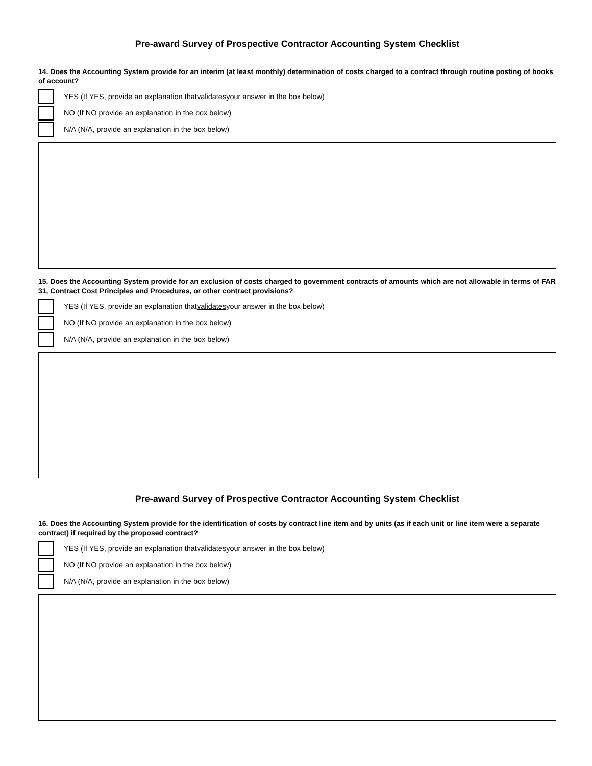Pre-award Survey of Prospective Contractor Accounting System Checklist
14. Does the Accounting System provide for an interim (at least monthly) determination of costs charged to a contract through routine posting of books of account?
YES (If YES, provide an explanation that validates your answer in the box below)
NO (If NO provide an explanation in the box below)
N/A (N/A, provide an explanation in the box below)
15. Does the Accounting System provide for an exclusion of costs charged to government contracts of amounts which are not allowable in terms of FAR 31, Contract Cost Principles and Procedures, or other contract provisions?
YES (If YES, provide an explanation that validates your answer in the box below)
NO (If NO provide an explanation in the box below)
N/A (N/A, provide an explanation in the box below)
Pre-award Survey of Prospective Contractor Accounting System Checklist
16. Does the Accounting System provide for the identification of costs by contract line item and by units (as if each unit or line item were a separate contract) if required by the proposed contract?
YES (If YES, provide an explanation that validates your answer in the box below)
NO (If NO provide an explanation in the box below)
N/A (N/A, provide an explanation in the box below)